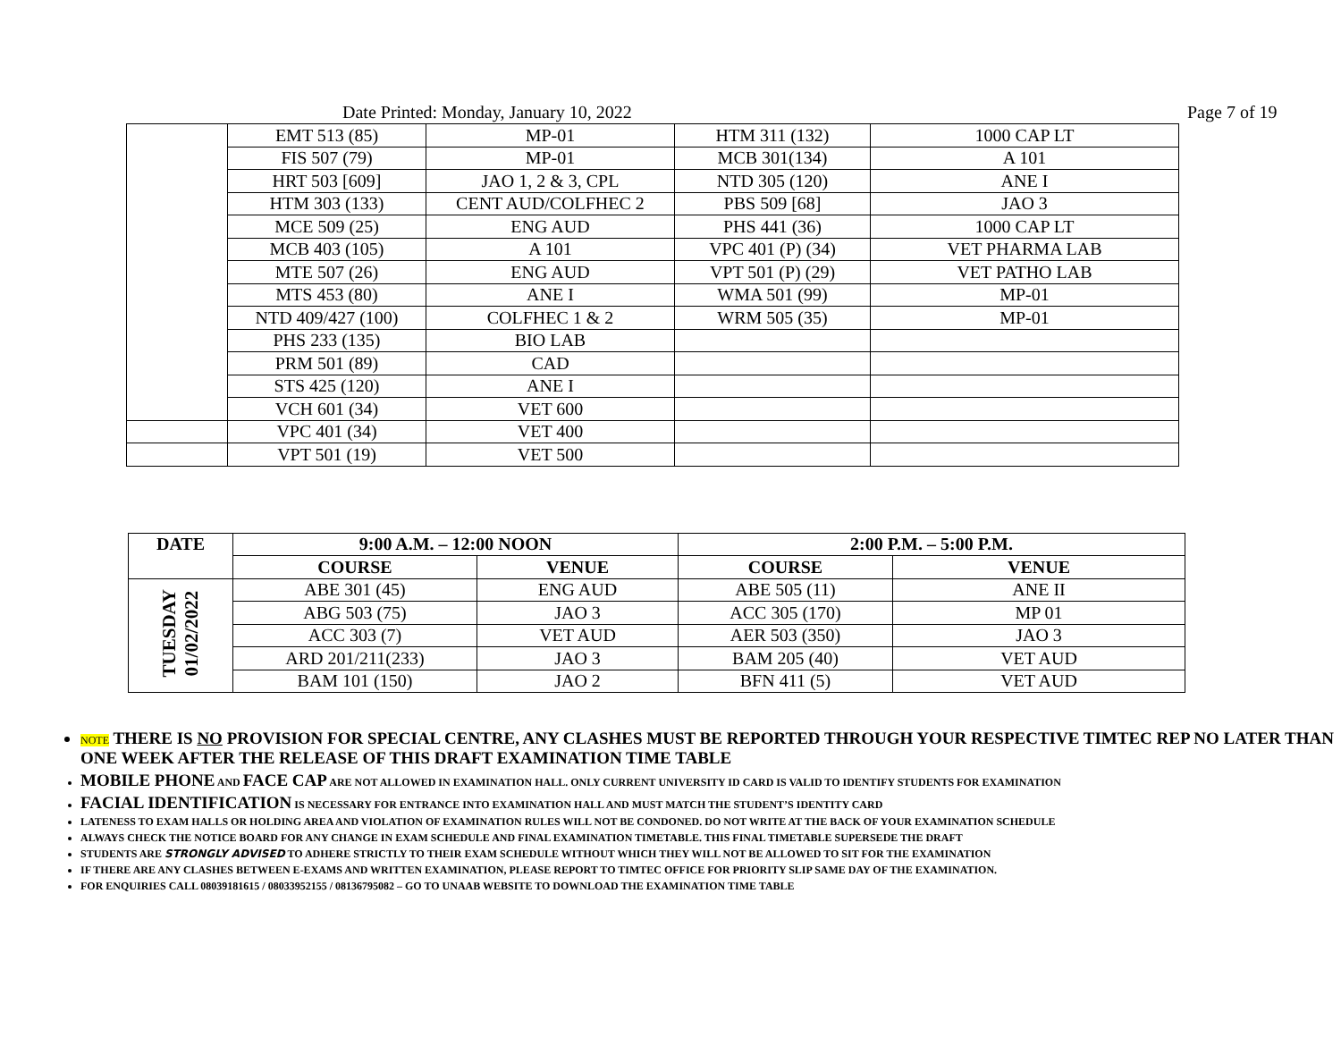Date Printed: Monday, January 10, 2022 Page 7 of 19
| | EMT 513 (85) | MP-01 | HTM 311 (132) | 1000 CAP LT |
| | FIS 507 (79) | MP-01 | MCB 301(134) | A 101 |
| | HRT 503 [609] | JAO 1, 2 & 3, CPL | NTD 305 (120) | ANE I |
| | HTM 303 (133) | CENT AUD/COLFHEC 2 | PBS 509 [68] | JAO 3 |
| | MCE 509 (25) | ENG AUD | PHS 441 (36) | 1000 CAP LT |
| | MCB 403 (105) | A 101 | VPC 401 (P) (34) | VET PHARMA LAB |
| | MTE 507 (26) | ENG AUD | VPT 501 (P) (29) | VET PATHO LAB |
| | MTS 453 (80) | ANE I | WMA 501 (99) | MP-01 |
| | NTD 409/427 (100) | COLFHEC 1 & 2 | WRM 505 (35) | MP-01 |
| | PHS 233 (135) | BIO LAB | | |
| | PRM 501 (89) | CAD | | |
| | STS 425 (120) | ANE I | | |
| | VCH 601 (34) | VET 600 | | |
| | VPC 401 (34) | VET 400 | | |
| | VPT 501 (19) | VET 500 | | |
| DATE | 9:00 A.M. – 12:00 NOON | | 2:00 P.M. – 5:00 P.M. | |
| --- | --- | --- | --- | --- |
| | COURSE | VENUE | COURSE | VENUE |
| TUESDAY 01/02/2022 | ABE 301 (45) | ENG AUD | ABE 505 (11) | ANE II |
| | ABG 503 (75) | JAO 3 | ACC 305 (170) | MP 01 |
| | ACC 303 (7) | VET AUD | AER 503 (350) | JAO 3 |
| | ARD 201/211(233) | JAO 3 | BAM 205 (40) | VET AUD |
| | BAM 101 (150) | JAO 2 | BFN 411 (5) | VET AUD |
NOTE THERE IS NO PROVISION FOR SPECIAL CENTRE, ANY CLASHES MUST BE REPORTED THROUGH YOUR RESPECTIVE TIMTEC REP NO LATER THAN ONE WEEK AFTER THE RELEASE OF THIS DRAFT EXAMINATION TIME TABLE
MOBILE PHONE AND FACE CAP ARE NOT ALLOWED IN EXAMINATION HALL. ONLY CURRENT UNIVERSITY ID CARD IS VALID TO IDENTIFY STUDENTS FOR EXAMINATION
FACIAL IDENTIFICATION IS NECESSARY FOR ENTRANCE INTO EXAMINATION HALL AND MUST MATCH THE STUDENT’S IDENTITY CARD
LATENESS TO EXAM HALLS OR HOLDING AREA AND VIOLATION OF EXAMINATION RULES WILL NOT BE CONDONED. DO NOT WRITE AT THE BACK OF YOUR EXAMINATION SCHEDULE
ALWAYS CHECK THE NOTICE BOARD FOR ANY CHANGE IN EXAM SCHEDULE AND FINAL EXAMINATION TIMETABLE. THIS FINAL TIMETABLE SUPERSEDE THE DRAFT
STUDENTS ARE STRONGLY ADVISED TO ADHERE STRICTLY TO THEIR EXAM SCHEDULE WITHOUT WHICH THEY WILL NOT BE ALLOWED TO SIT FOR THE EXAMINATION
IF THERE ARE ANY CLASHES BETWEEN E-EXAMS AND WRITTEN EXAMINATION, PLEASE REPORT TO TIMTEC OFFICE FOR PRIORITY SLIP SAME DAY OF THE EXAMINATION.
FOR ENQUIRIES CALL 08039181615 / 08033952155 / 08136795082 – GO TO UNAAB WEBSITE TO DOWNLOAD THE EXAMINATION TIME TABLE